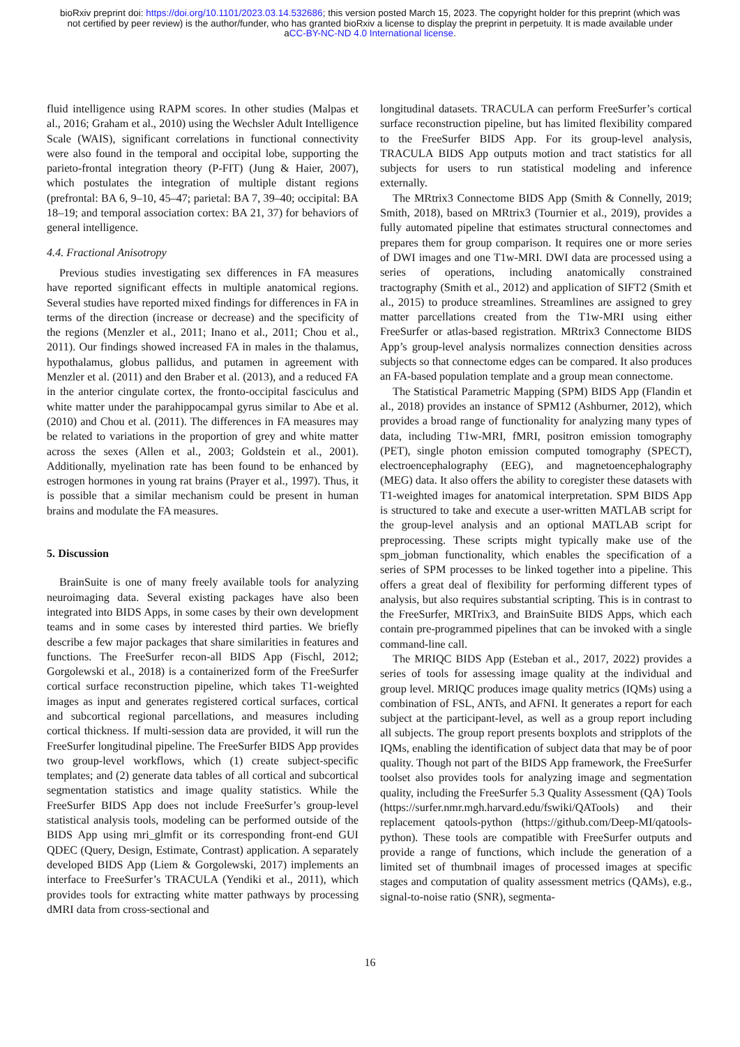bioRxiv preprint doi: https://doi.org/10.1101/2023.03.14.532686; this version posted March 15, 2023. The copyright holder for this preprint (which was not certified by peer review) is the author/funder, who has granted bioRxiv a license to display the preprint in perpetuity. It is made available under aCC-BY-NC-ND 4.0 International license.
fluid intelligence using RAPM scores. In other studies (Malpas et al., 2016; Graham et al., 2010) using the Wechsler Adult Intelligence Scale (WAIS), significant correlations in functional connectivity were also found in the temporal and occipital lobe, supporting the parieto-frontal integration theory (P-FIT) (Jung & Haier, 2007), which postulates the integration of multiple distant regions (prefrontal: BA 6, 9–10, 45–47; parietal: BA 7, 39–40; occipital: BA 18–19; and temporal association cortex: BA 21, 37) for behaviors of general intelligence.
4.4. Fractional Anisotropy
Previous studies investigating sex differences in FA measures have reported significant effects in multiple anatomical regions. Several studies have reported mixed findings for differences in FA in terms of the direction (increase or decrease) and the specificity of the regions (Menzler et al., 2011; Inano et al., 2011; Chou et al., 2011). Our findings showed increased FA in males in the thalamus, hypothalamus, globus pallidus, and putamen in agreement with Menzler et al. (2011) and den Braber et al. (2013), and a reduced FA in the anterior cingulate cortex, the fronto-occipital fasciculus and white matter under the parahippocampal gyrus similar to Abe et al. (2010) and Chou et al. (2011). The differences in FA measures may be related to variations in the proportion of grey and white matter across the sexes (Allen et al., 2003; Goldstein et al., 2001). Additionally, myelination rate has been found to be enhanced by estrogen hormones in young rat brains (Prayer et al., 1997). Thus, it is possible that a similar mechanism could be present in human brains and modulate the FA measures.
5. Discussion
BrainSuite is one of many freely available tools for analyzing neuroimaging data. Several existing packages have also been integrated into BIDS Apps, in some cases by their own development teams and in some cases by interested third parties. We briefly describe a few major packages that share similarities in features and functions. The FreeSurfer recon-all BIDS App (Fischl, 2012; Gorgolewski et al., 2018) is a containerized form of the FreeSurfer cortical surface reconstruction pipeline, which takes T1-weighted images as input and generates registered cortical surfaces, cortical and subcortical regional parcellations, and measures including cortical thickness. If multi-session data are provided, it will run the FreeSurfer longitudinal pipeline. The FreeSurfer BIDS App provides two group-level workflows, which (1) create subject-specific templates; and (2) generate data tables of all cortical and subcortical segmentation statistics and image quality statistics. While the FreeSurfer BIDS App does not include FreeSurfer’s group-level statistical analysis tools, modeling can be performed outside of the BIDS App using mri_glmfit or its corresponding front-end GUI QDEC (Query, Design, Estimate, Contrast) application. A separately developed BIDS App (Liem & Gorgolewski, 2017) implements an interface to FreeSurfer’s TRACULA (Yendiki et al., 2011), which provides tools for extracting white matter pathways by processing dMRI data from cross-sectional and
longitudinal datasets. TRACULA can perform FreeSurfer’s cortical surface reconstruction pipeline, but has limited flexibility compared to the FreeSurfer BIDS App. For its group-level analysis, TRACULA BIDS App outputs motion and tract statistics for all subjects for users to run statistical modeling and inference externally.
The MRtrix3 Connectome BIDS App (Smith & Connelly, 2019; Smith, 2018), based on MRtrix3 (Tournier et al., 2019), provides a fully automated pipeline that estimates structural connectomes and prepares them for group comparison. It requires one or more series of DWI images and one T1w-MRI. DWI data are processed using a series of operations, including anatomically constrained tractography (Smith et al., 2012) and application of SIFT2 (Smith et al., 2015) to produce streamlines. Streamlines are assigned to grey matter parcellations created from the T1w-MRI using either FreeSurfer or atlas-based registration. MRtrix3 Connectome BIDS App’s group-level analysis normalizes connection densities across subjects so that connectome edges can be compared. It also produces an FA-based population template and a group mean connectome.
The Statistical Parametric Mapping (SPM) BIDS App (Flandin et al., 2018) provides an instance of SPM12 (Ashburner, 2012), which provides a broad range of functionality for analyzing many types of data, including T1w-MRI, fMRI, positron emission tomography (PET), single photon emission computed tomography (SPECT), electroencephalography (EEG), and magnetoencephalography (MEG) data. It also offers the ability to coregister these datasets with T1-weighted images for anatomical interpretation. SPM BIDS App is structured to take and execute a user-written MATLAB script for the group-level analysis and an optional MATLAB script for preprocessing. These scripts might typically make use of the spm_jobman functionality, which enables the specification of a series of SPM processes to be linked together into a pipeline. This offers a great deal of flexibility for performing different types of analysis, but also requires substantial scripting. This is in contrast to the FreeSurfer, MRTrix3, and BrainSuite BIDS Apps, which each contain pre-programmed pipelines that can be invoked with a single command-line call.
The MRIQC BIDS App (Esteban et al., 2017, 2022) provides a series of tools for assessing image quality at the individual and group level. MRIQC produces image quality metrics (IQMs) using a combination of FSL, ANTs, and AFNI. It generates a report for each subject at the participant-level, as well as a group report including all subjects. The group report presents boxplots and stripplots of the IQMs, enabling the identification of subject data that may be of poor quality. Though not part of the BIDS App framework, the FreeSurfer toolset also provides tools for analyzing image and segmentation quality, including the FreeSurfer 5.3 Quality Assessment (QA) Tools (https://surfer.nmr.mgh.harvard.edu/fswiki/QATools) and their replacement qatools-python (https://github.com/Deep-MI/qatools-python). These tools are compatible with FreeSurfer outputs and provide a range of functions, which include the generation of a limited set of thumbnail images of processed images at specific stages and computation of quality assessment metrics (QAMs), e.g., signal-to-noise ratio (SNR), segmenta-
16